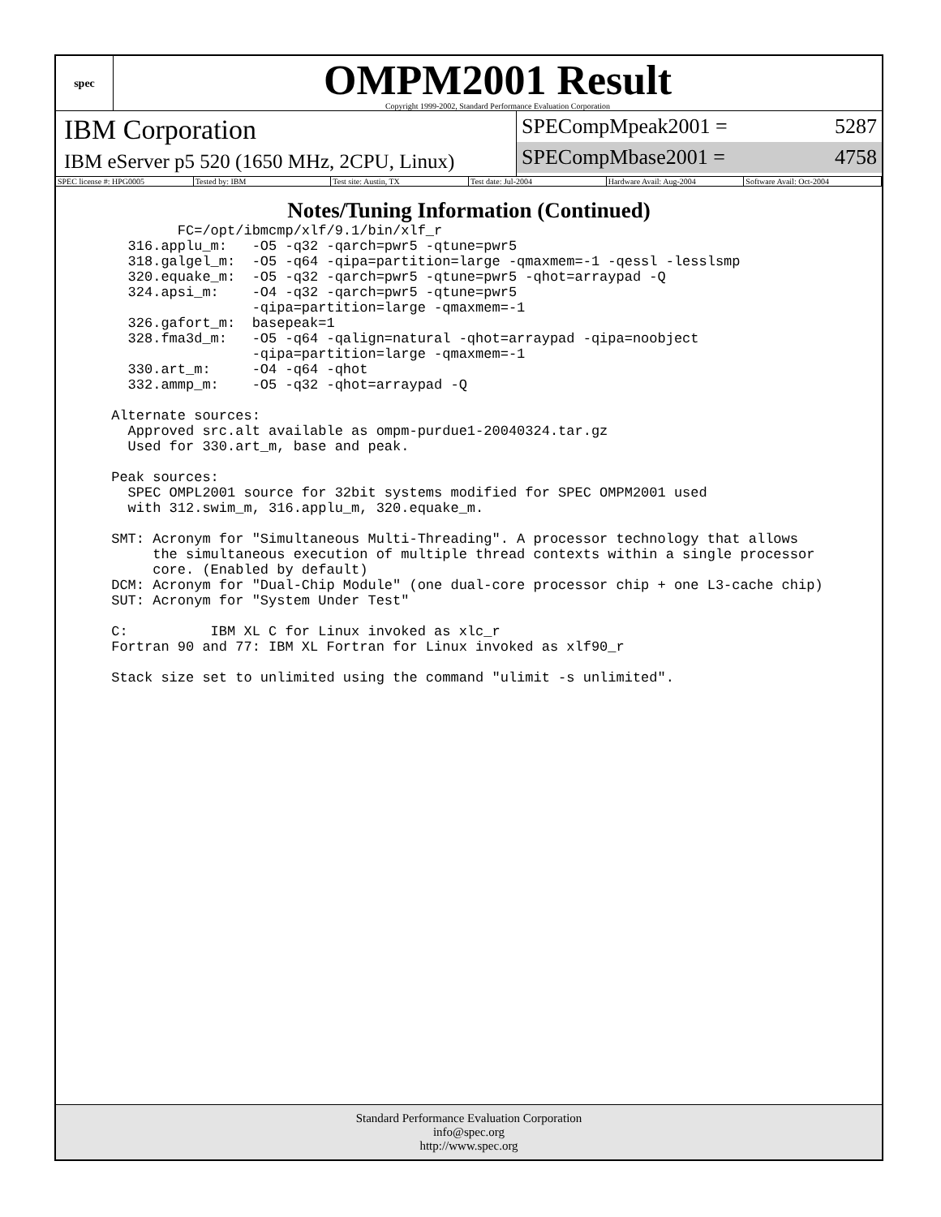spec
OMPM2001 Result
Copyright 1999-2002, Standard Performance Evaluation Corporation
IBM Corporation
IBM eServer p5 520 (1650 MHz, 2CPU, Linux)
SPECompMpeak2001 = 5287
SPECompMbase2001 = 4758
SPEC license #: HPG0005 Tested by: IBM Test site: Austin, TX Test date: Jul-2004 Hardware Avail: Aug-2004 Software Avail: Oct-2004
Notes/Tuning Information (Continued)
         FC=/opt/ibmcmp/xlf/9.1/bin/xlf_r
   316.applu_m:   -O5 -q32 -qarch=pwr5 -qtune=pwr5
   318.galgel_m:  -O5 -q64 -qipa=partition=large -qmaxmem=-1 -qessl -lesslsmp
   320.equake_m:  -O5 -q32 -qarch=pwr5 -qtune=pwr5 -qhot=arraypad -Q
   324.apsi_m:    -O4 -q32 -qarch=pwr5 -qtune=pwr5
                  -qipa=partition=large -qmaxmem=-1
   326.gafort_m:  basepeak=1
   328.fma3d_m:   -O5 -q64 -qalign=natural -qhot=arraypad -qipa=noobject
                  -qipa=partition=large -qmaxmem=-1
   330.art_m:     -O4 -q64 -qhot
   332.ammp_m:    -O5 -q32 -qhot=arraypad -Q

 Alternate sources:
   Approved src.alt available as ompm-purdue1-20040324.tar.gz
   Used for 330.art_m, base and peak.

 Peak sources:
   SPEC OMPL2001 source for 32bit systems modified for SPEC OMPM2001 used
   with 312.swim_m, 316.applu_m, 320.equake_m.

 SMT: Acronym for "Simultaneous Multi-Threading". A processor technology that allows
      the simultaneous execution of multiple thread contexts within a single processor
      core. (Enabled by default)
 DCM: Acronym for "Dual-Chip Module" (one dual-core processor chip + one L3-cache chip)
 SUT: Acronym for "System Under Test"

 C:          IBM XL C for Linux invoked as xlc_r
 Fortran 90 and 77: IBM XL Fortran for Linux invoked as xlf90_r

 Stack size set to unlimited using the command "ulimit -s unlimited".
Standard Performance Evaluation Corporation
info@spec.org
http://www.spec.org